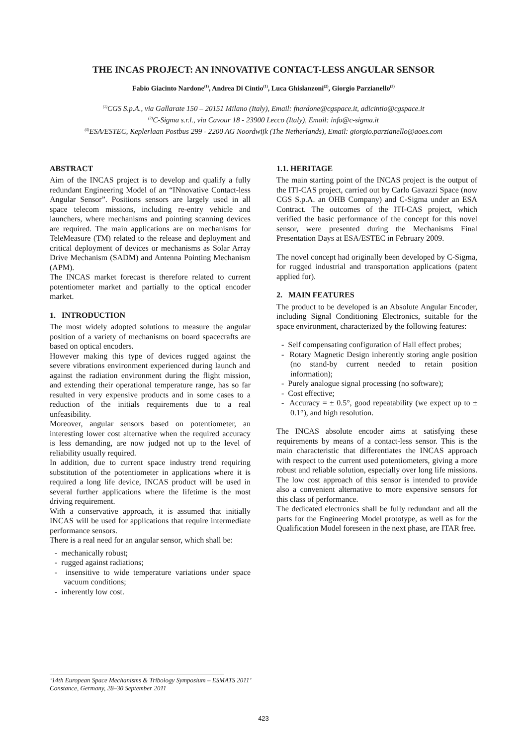THE INCAS PROJECT: AN INNOVATIVE CONTACT-LESS ANGULAR SENSOR
Fabio Giacinto Nardone<sup>(1)</sup>, Andrea Di Cintio<sup>(1)</sup>, Luca Ghislanzoni<sup>(2)</sup>, Giorgio Parzianello<sup>(3)</sup>
<sup>(1)</sup> CGS S.p.A., via Gallarate 150 – 20151 Milano (Italy), Email: fnardone@cgspace.it, adicintio@cgspace.it
<sup>(2)</sup> C-Sigma s.r.l., via Cavour 18 - 23900 Lecco (Italy), Email: info@c-sigma.it
<sup>(3)</sup> ESA/ESTEC, Keplerlaan Postbus 299 - 2200 AG Noordwijk (The Netherlands), Email: giorgio.parzianello@aoes.com
ABSTRACT
Aim of the INCAS project is to develop and qualify a fully redundant Engineering Model of an “INnovative Contact-less Angular Sensor”. Positions sensors are largely used in all space telecom missions, including re-entry vehicle and launchers, where mechanisms and pointing scanning devices are required. The main applications are on mechanisms for TeleMeasure (TM) related to the release and deployment and critical deployment of devices or mechanisms as Solar Array Drive Mechanism (SADM) and Antenna Pointing Mechanism (APM).
The INCAS market forecast is therefore related to current potentiometer market and partially to the optical encoder market.
1. INTRODUCTION
The most widely adopted solutions to measure the angular position of a variety of mechanisms on board spacecrafts are based on optical encoders.
However making this type of devices rugged against the severe vibrations environment experienced during launch and against the radiation environment during the flight mission, and extending their operational temperature range, has so far resulted in very expensive products and in some cases to a reduction of the initials requirements due to a real unfeasibility.
Moreover, angular sensors based on potentiometer, an interesting lower cost alternative when the required accuracy is less demanding, are now judged not up to the level of reliability usually required.
In addition, due to current space industry trend requiring substitution of the potentiometer in applications where it is required a long life device, INCAS product will be used in several further applications where the lifetime is the most driving requirement.
With a conservative approach, it is assumed that initially INCAS will be used for applications that require intermediate performance sensors.
There is a real need for an angular sensor, which shall be:
- mechanically robust;
- rugged against radiations;
- insensitive to wide temperature variations under space vacuum conditions;
- inherently low cost.
1.1. HERITAGE
The main starting point of the INCAS project is the output of the ITI-CAS project, carried out by Carlo Gavazzi Space (now CGS S.p.A. an OHB Company) and C-Sigma under an ESA Contract. The outcomes of the ITI-CAS project, which verified the basic performance of the concept for this novel sensor, were presented during the Mechanisms Final Presentation Days at ESA/ESTEC in February 2009.
The novel concept had originally been developed by C-Sigma, for rugged industrial and transportation applications (patent applied for).
2. MAIN FEATURES
The product to be developed is an Absolute Angular Encoder, including Signal Conditioning Electronics, suitable for the space environment, characterized by the following features:
- Self compensating configuration of Hall effect probes;
- Rotary Magnetic Design inherently storing angle position (no stand-by current needed to retain position information);
- Purely analogue signal processing (no software);
- Cost effective;
- Accuracy = ± 0.5°, good repeatability (we expect up to ± 0.1°), and high resolution.
The INCAS absolute encoder aims at satisfying these requirements by means of a contact-less sensor. This is the main characteristic that differentiates the INCAS approach with respect to the current used potentiometers, giving a more robust and reliable solution, especially over long life missions. The low cost approach of this sensor is intended to provide also a convenient alternative to more expensive sensors for this class of performance.
The dedicated electronics shall be fully redundant and all the parts for the Engineering Model prototype, as well as for the Qualification Model foreseen in the next phase, are ITAR free.
‘14th European Space Mechanisms & Tribology Symposium – ESMATS 2011’
Constance, Germany, 28–30 September 2011
423